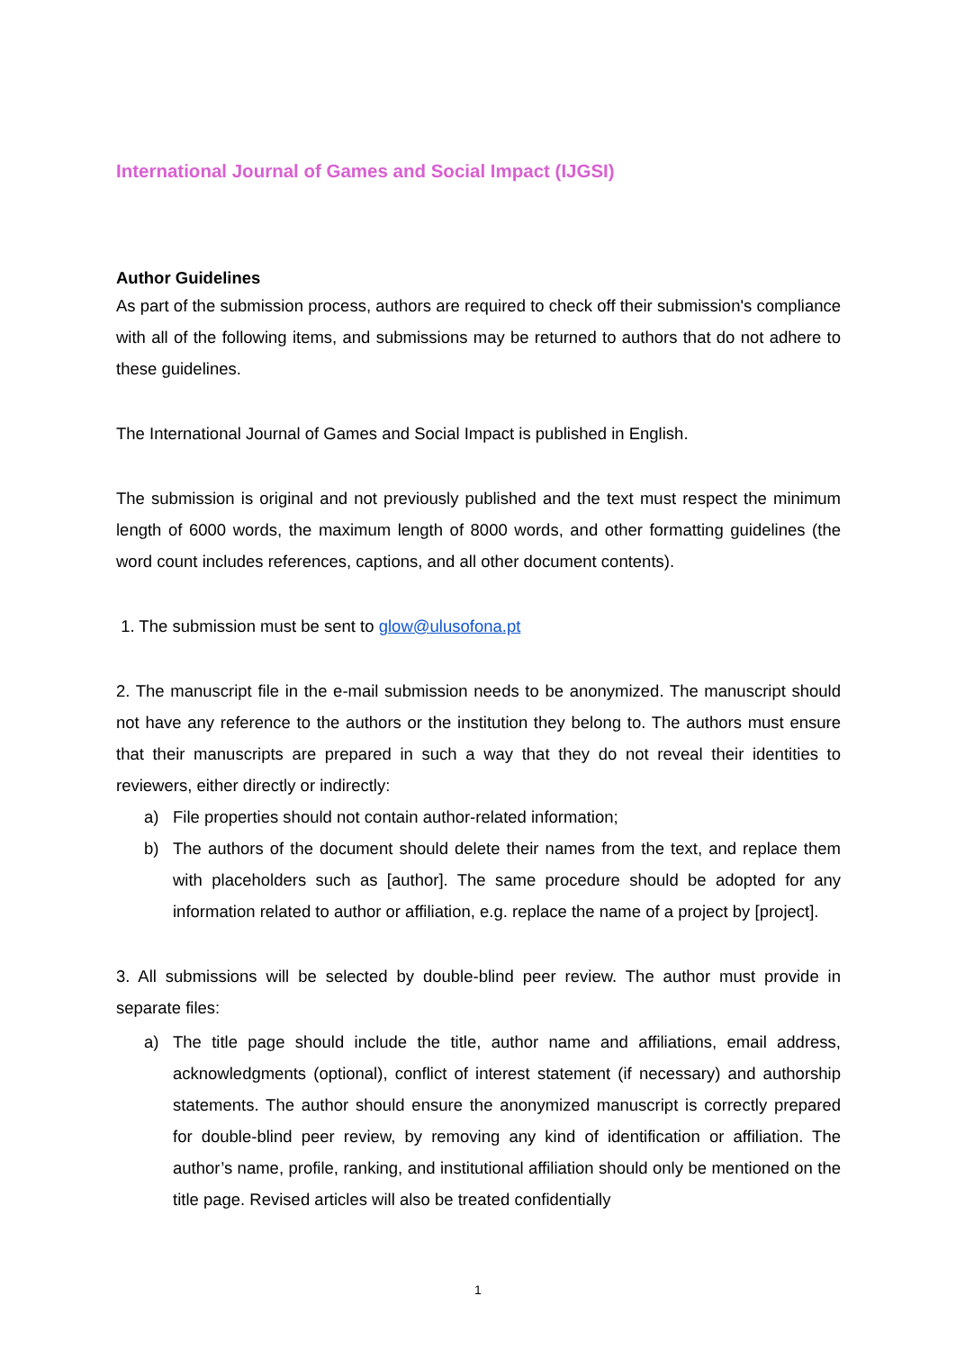International Journal of Games and Social Impact (IJGSI)
Author Guidelines
As part of the submission process, authors are required to check off their submission's compliance with all of the following items, and submissions may be returned to authors that do not adhere to these guidelines.
The International Journal of Games and Social Impact is published in English.
The submission is original and not previously published and the text must respect the minimum length of 6000 words, the maximum length of 8000 words, and other formatting guidelines (the word count includes references, captions, and all other document contents).
1. The submission must be sent to glow@ulusofona.pt
2. The manuscript file in the e-mail submission needs to be anonymized. The manuscript should not have any reference to the authors or the institution they belong to. The authors must ensure that their manuscripts are prepared in such a way that they do not reveal their identities to reviewers, either directly or indirectly:
a) File properties should not contain author-related information;
b) The authors of the document should delete their names from the text, and replace them with placeholders such as [author]. The same procedure should be adopted for any information related to author or affiliation, e.g. replace the name of a project by [project].
3. All submissions will be selected by double-blind peer review. The author must provide in separate files:
a) The title page should include the title, author name and affiliations, email address, acknowledgments (optional), conflict of interest statement (if necessary) and authorship statements. The author should ensure the anonymized manuscript is correctly prepared for double-blind peer review, by removing any kind of identification or affiliation. The author’s name, profile, ranking, and institutional affiliation should only be mentioned on the title page. Revised articles will also be treated confidentially
1